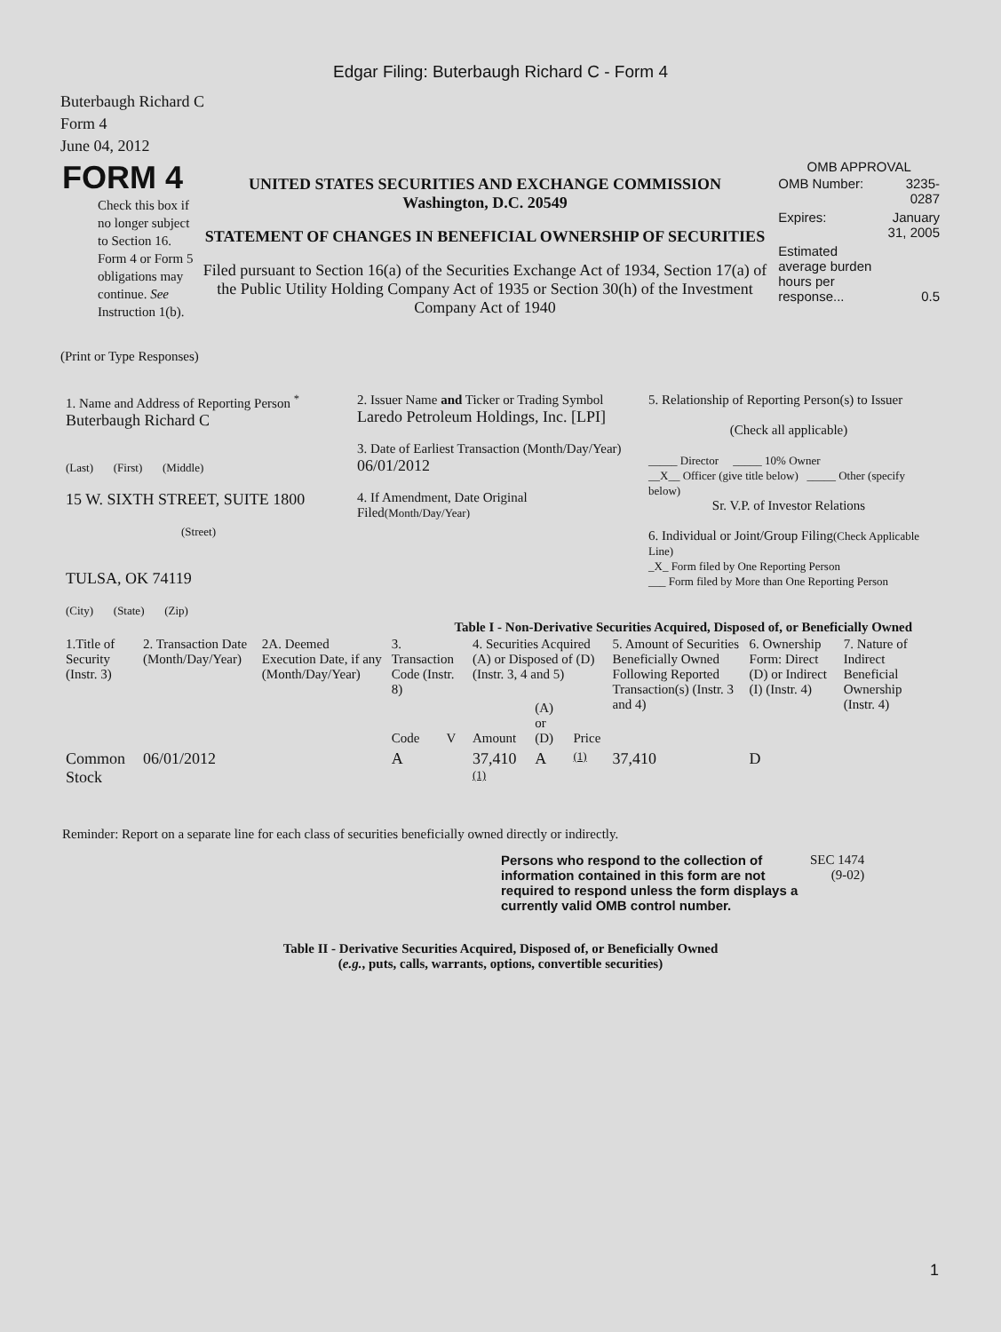Edgar Filing: Buterbaugh Richard C - Form 4
Buterbaugh Richard C
Form 4
June 04, 2012
| FORM 4 Check this box if no longer subject to Section 16. Form 4 or Form 5 obligations may continue. See Instruction 1(b). | UNITED STATES SECURITIES AND EXCHANGE COMMISSION Washington, D.C. 20549 STATEMENT OF CHANGES IN BENEFICIAL OWNERSHIP OF SECURITIES Filed pursuant to Section 16(a) of the Securities Exchange Act of 1934, Section 17(a) of the Public Utility Holding Company Act of 1935 or Section 30(h) of the Investment Company Act of 1940 | OMB APPROVAL / OMB Number: / 3235-0287 / / Expires: / January 31, 2005 / / Estimated average burden hours per response... / 0.5 / |
(Print or Type Responses)
| 1. Name and Address of Reporting Person <sup>*</sup> Buterbaugh Richard C (Last) (First) (Middle) 15 W. SIXTH STREET, SUITE 1800 (Street) TULSA, OK 74119 (City) (State) (Zip) | 2. Issuer Name and Ticker or Trading Symbol Laredo Petroleum Holdings, Inc. [LPI] 3. Date of Earliest Transaction (Month/Day/Year) 06/01/2012 4. If Amendment, Date Original Filed (Month/Day/Year) | 5. Relationship of Reporting Person(s) to Issuer (Check all applicable) _____ Director _____ 10% Owner __X__ Officer (give title below) _____ Other (specify below) Sr. V.P. of Investor Relations 6. Individual or Joint/Group Filing (Check Applicable Line) _X_ Form filed by One Reporting Person ___ Form filed by More than One Reporting Person |
Table I - Non-Derivative Securities Acquired, Disposed of, or Beneficially Owned
| 1.Title of Security (Instr. 3) | 2. Transaction Date (Month/Day/Year) | 2A. Deemed Execution Date, if any (Month/Day/Year) | 3. Transaction Code (Instr. 8) | | 4. Securities Acquired (A) or Disposed of (D) (Instr. 3, 4 and 5) | | | 5. Amount of Securities Beneficially Owned Following Reported Transaction(s) (Instr. 3 and 4) | 6. Ownership Form: Direct (D) or Indirect (I) (Instr. 4) | 7. Nature of Indirect Beneficial Ownership (Instr. 4) |
| --- | --- | --- | --- | --- | --- | --- | --- | --- | --- | --- |
| | | | Code | V | Amount | (A) or (D) | Price | | | |
| Common Stock | 06/01/2012 | | A | | 37,410 <sup>(1)</sup> | A | <sup>(1)</sup> | 37,410 | D | |
Reminder: Report on a separate line for each class of securities beneficially owned directly or indirectly.
| Persons who respond to the collection of information contained in this form are not required to respond unless the form displays a currently valid OMB control number. | SEC 1474 (9-02) |
Table II - Derivative Securities Acquired, Disposed of, or Beneficially Owned
(e.g., puts, calls, warrants, options, convertible securities)
1